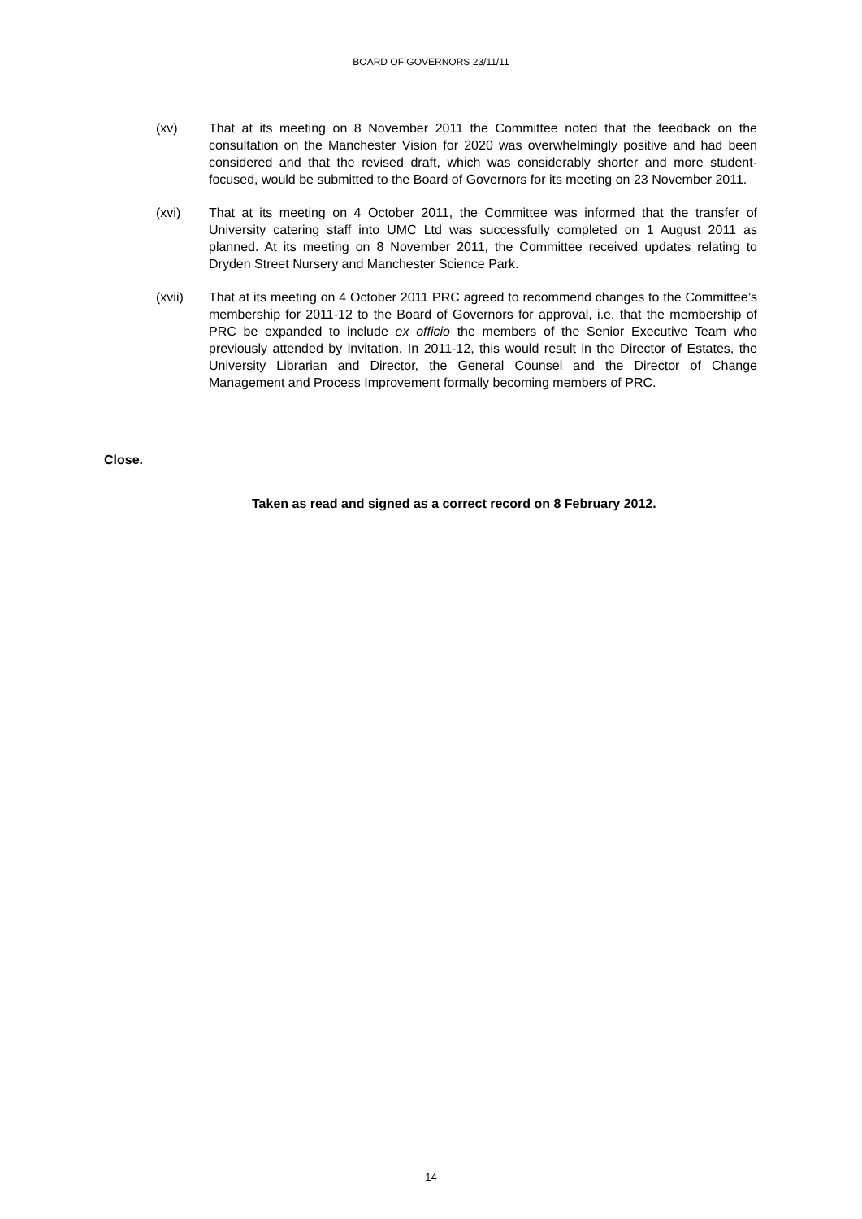BOARD OF GOVERNORS 23/11/11
(xv) That at its meeting on 8 November 2011 the Committee noted that the feedback on the consultation on the Manchester Vision for 2020 was overwhelmingly positive and had been considered and that the revised draft, which was considerably shorter and more student-focused, would be submitted to the Board of Governors for its meeting on 23 November 2011.
(xvi) That at its meeting on 4 October 2011, the Committee was informed that the transfer of University catering staff into UMC Ltd was successfully completed on 1 August 2011 as planned. At its meeting on 8 November 2011, the Committee received updates relating to Dryden Street Nursery and Manchester Science Park.
(xvii) That at its meeting on 4 October 2011 PRC agreed to recommend changes to the Committee’s membership for 2011-12 to the Board of Governors for approval, i.e. that the membership of PRC be expanded to include ex officio the members of the Senior Executive Team who previously attended by invitation. In 2011-12, this would result in the Director of Estates, the University Librarian and Director, the General Counsel and the Director of Change Management and Process Improvement formally becoming members of PRC.
Close.
Taken as read and signed as a correct record on 8 February 2012.
14